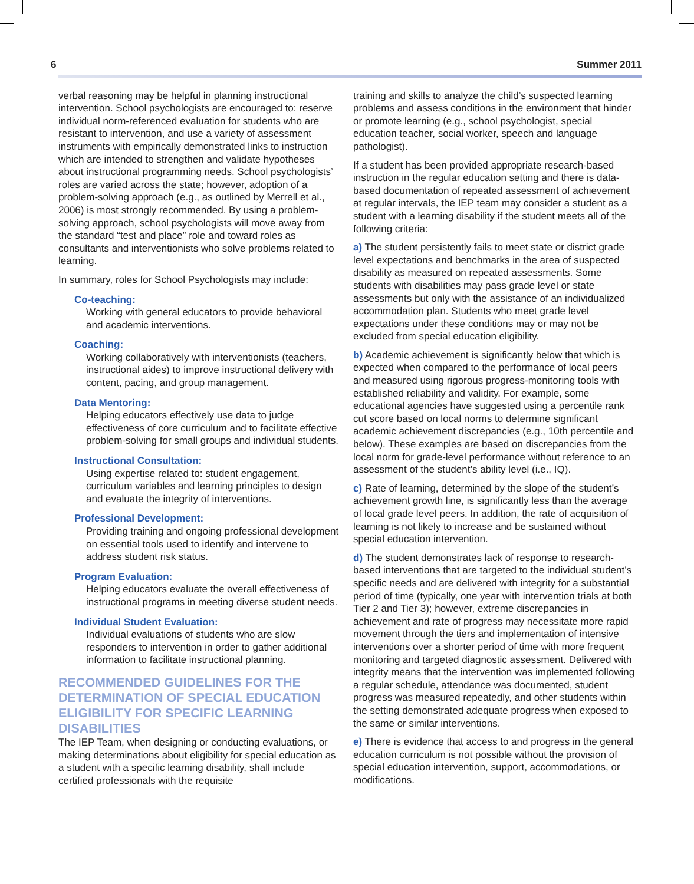6 Summer 2011
verbal reasoning may be helpful in planning instructional intervention. School psychologists are encouraged to: reserve individual norm-referenced evaluation for students who are resistant to intervention, and use a variety of assessment instruments with empirically demonstrated links to instruction which are intended to strengthen and validate hypotheses about instructional programming needs. School psychologists’ roles are varied across the state; however, adoption of a problem-solving approach (e.g., as outlined by Merrell et al., 2006) is most strongly recommended. By using a problem-solving approach, school psychologists will move away from the standard “test and place” role and toward roles as consultants and interventionists who solve problems related to learning.
In summary, roles for School Psychologists may include:
Co-teaching:
Working with general educators to provide behavioral and academic interventions.
Coaching:
Working collaboratively with interventionists (teachers, instructional aides) to improve instructional delivery with content, pacing, and group management.
Data Mentoring:
Helping educators effectively use data to judge effectiveness of core curriculum and to facilitate effective problem-solving for small groups and individual students.
Instructional Consultation:
Using expertise related to: student engagement, curriculum variables and learning principles to design and evaluate the integrity of interventions.
Professional Development:
Providing training and ongoing professional development on essential tools used to identify and intervene to address student risk status.
Program Evaluation:
Helping educators evaluate the overall effectiveness of instructional programs in meeting diverse student needs.
Individual Student Evaluation:
Individual evaluations of students who are slow responders to intervention in order to gather additional information to facilitate instructional planning.
RECOMMENDED GUIDELINES FOR THE DETERMINATION OF SPECIAL EDUCATION ELIGIBILITY FOR SPECIFIC LEARNING DISABILITIES
The IEP Team, when designing or conducting evaluations, or making determinations about eligibility for special education as a student with a specific learning disability, shall include certified professionals with the requisite
training and skills to analyze the child’s suspected learning problems and assess conditions in the environment that hinder or promote learning (e.g., school psychologist, special education teacher, social worker, speech and language pathologist).
If a student has been provided appropriate research-based instruction in the regular education setting and there is data-based documentation of repeated assessment of achievement at regular intervals, the IEP team may consider a student as a student with a learning disability if the student meets all of the following criteria:
a) The student persistently fails to meet state or district grade level expectations and benchmarks in the area of suspected disability as measured on repeated assessments. Some students with disabilities may pass grade level or state assessments but only with the assistance of an individualized accommodation plan. Students who meet grade level expectations under these conditions may or may not be excluded from special education eligibility.
b) Academic achievement is significantly below that which is expected when compared to the performance of local peers and measured using rigorous progress-monitoring tools with established reliability and validity. For example, some educational agencies have suggested using a percentile rank cut score based on local norms to determine significant academic achievement discrepancies (e.g., 10th percentile and below). These examples are based on discrepancies from the local norm for grade-level performance without reference to an assessment of the student’s ability level (i.e., IQ).
c) Rate of learning, determined by the slope of the student’s achievement growth line, is significantly less than the average of local grade level peers. In addition, the rate of acquisition of learning is not likely to increase and be sustained without special education intervention.
d) The student demonstrates lack of response to research-based interventions that are targeted to the individual student’s specific needs and are delivered with integrity for a substantial period of time (typically, one year with intervention trials at both Tier 2 and Tier 3); however, extreme discrepancies in achievement and rate of progress may necessitate more rapid movement through the tiers and implementation of intensive interventions over a shorter period of time with more frequent monitoring and targeted diagnostic assessment. Delivered with integrity means that the intervention was implemented following a regular schedule, attendance was documented, student progress was measured repeatedly, and other students within the setting demonstrated adequate progress when exposed to the same or similar interventions.
e) There is evidence that access to and progress in the general education curriculum is not possible without the provision of special education intervention, support, accommodations, or modifications.